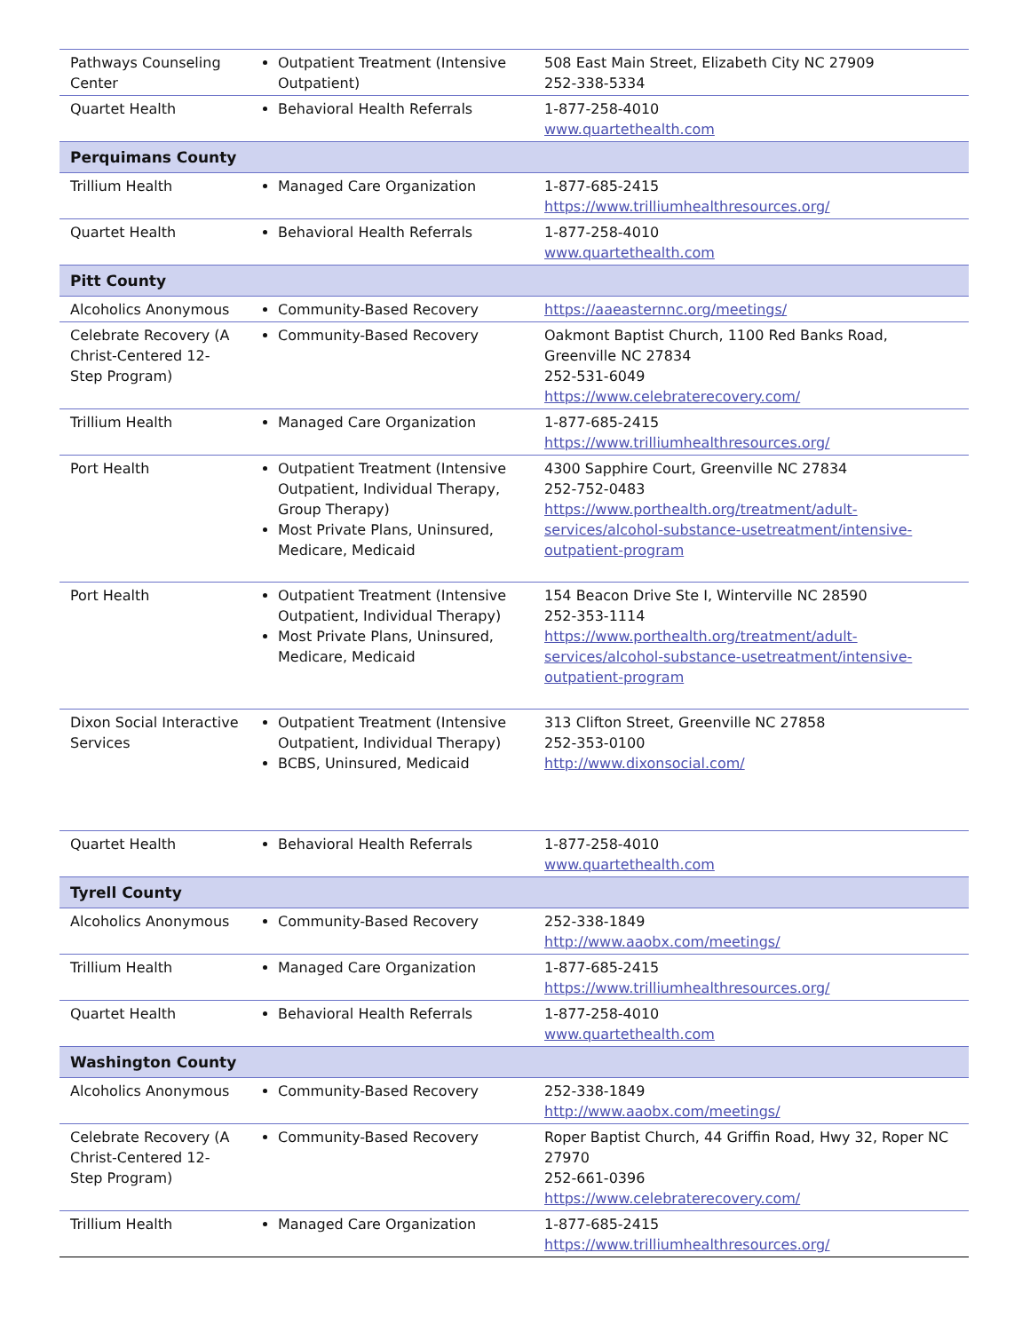| Pathways Counseling Center | Outpatient Treatment (Intensive Outpatient) | 508 East Main Street, Elizabeth City NC 27909 252-338-5334 |
| Quartet Health | Behavioral Health Referrals | 1-877-258-4010 www.quartethealth.com |
| Perquimans County | | |
| Trillium Health | Managed Care Organization | 1-877-685-2415 https://www.trilliumhealthresources.org/ |
| Quartet Health | Behavioral Health Referrals | 1-877-258-4010 www.quartethealth.com |
| Pitt County | | |
| Alcoholics Anonymous | Community-Based Recovery | https://aaeasternnc.org/meetings/ |
| Celebrate Recovery (A Christ-Centered 12-Step Program) | Community-Based Recovery | Oakmont Baptist Church, 1100 Red Banks Road, Greenville NC 27834 252-531-6049 https://www.celebraterecovery.com/ |
| Trillium Health | Managed Care Organization | 1-877-685-2415 https://www.trilliumhealthresources.org/ |
| Port Health | Outpatient Treatment (Intensive Outpatient, Individual Therapy, Group Therapy) Most Private Plans, Uninsured, Medicare, Medicaid | 4300 Sapphire Court, Greenville NC 27834 252-752-0483 https://www.porthealth.org/treatment/adult-services/alcohol-substance-usetreatment/intensive-outpatient-program |
| Port Health | Outpatient Treatment (Intensive Outpatient, Individual Therapy) Most Private Plans, Uninsured, Medicare, Medicaid | 154 Beacon Drive Ste I, Winterville NC 28590 252-353-1114 https://www.porthealth.org/treatment/adult-services/alcohol-substance-usetreatment/intensive-outpatient-program |
| Dixon Social Interactive Services | Outpatient Treatment (Intensive Outpatient, Individual Therapy) BCBS, Uninsured, Medicaid | 313 Clifton Street, Greenville NC 27858 252-353-0100 http://www.dixonsocial.com/ |
| Quartet Health | Behavioral Health Referrals | 1-877-258-4010 www.quartethealth.com |
| Tyrell County | | |
| Alcoholics Anonymous | Community-Based Recovery | 252-338-1849 http://www.aaobx.com/meetings/ |
| Trillium Health | Managed Care Organization | 1-877-685-2415 https://www.trilliumhealthresources.org/ |
| Quartet Health | Behavioral Health Referrals | 1-877-258-4010 www.quartethealth.com |
| Washington County | | |
| Alcoholics Anonymous | Community-Based Recovery | 252-338-1849 http://www.aaobx.com/meetings/ |
| Celebrate Recovery (A Christ-Centered 12-Step Program) | Community-Based Recovery | Roper Baptist Church, 44 Griffin Road, Hwy 32, Roper NC 27970 252-661-0396 https://www.celebraterecovery.com/ |
| Trillium Health | Managed Care Organization | 1-877-685-2415 https://www.trilliumhealthresources.org/ |